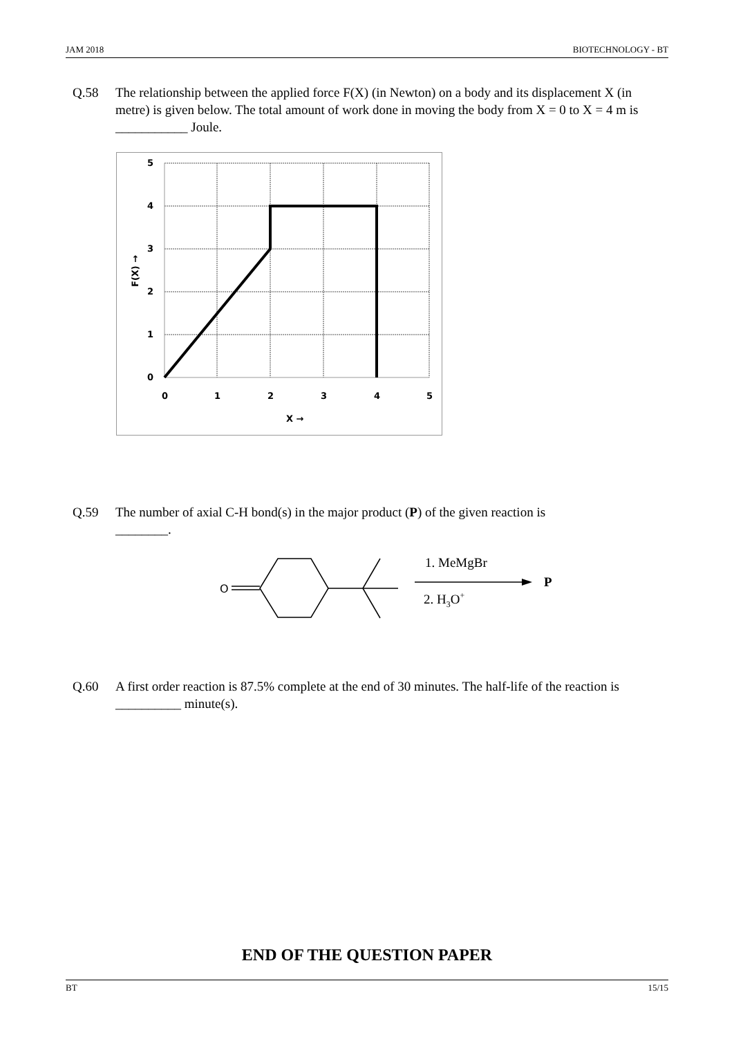JAM 2018 BIOTECHNOLOGY - BT
Q.58 The relationship between the applied force F(X) (in Newton) on a body and its displacement X (in metre) is given below. The total amount of work done in moving the body from X = 0 to X = 4 m is ___________ Joule.
5
4
3
2
1
0
0
1
2
3
4
5
X →
F(X) →
Q.59 The number of axial C-H bond(s) in the major product (P) of the given reaction is
________.
O
1. MeMgBr
2. H3O+
P
Q.60 A first order reaction is 87.5% complete at the end of 30 minutes. The half-life of the reaction is __________ minute(s).
END OF THE QUESTION PAPER
BT 15/15